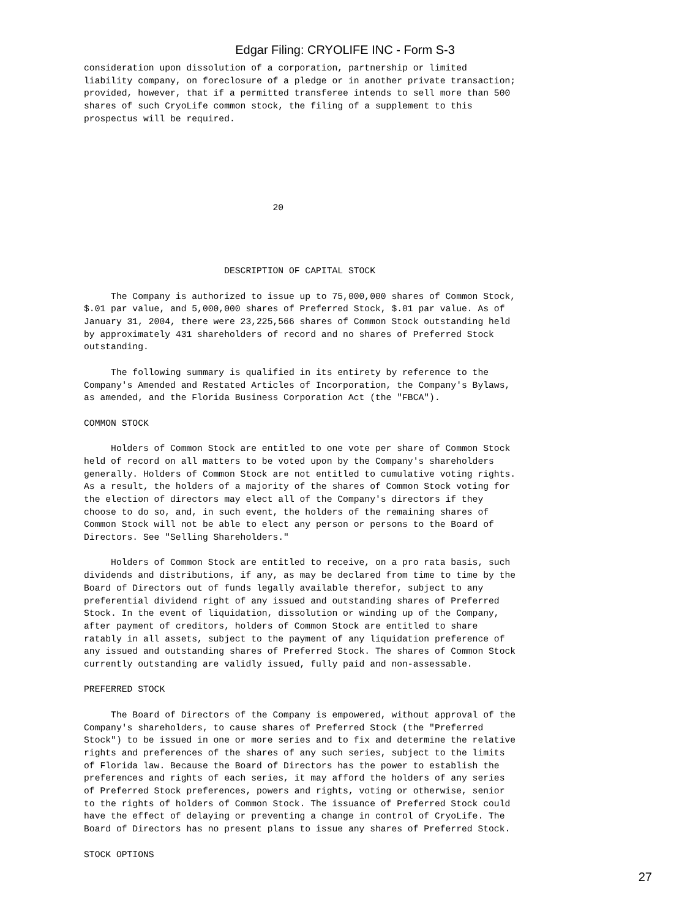Edgar Filing: CRYOLIFE INC - Form S-3
consideration upon dissolution of a corporation, partnership or limited
liability company, on foreclosure of a pledge or in another private transaction;
provided, however, that if a permitted transferee intends to sell more than 500
shares of such CryoLife common stock, the filing of a supplement to this
prospectus will be required.






                                   20




                          DESCRIPTION OF CAPITAL STOCK

     The Company is authorized to issue up to 75,000,000 shares of Common Stock,
$.01 par value, and 5,000,000 shares of Preferred Stock, $.01 par value. As of
January 31, 2004, there were 23,225,566 shares of Common Stock outstanding held
by approximately 431 shareholders of record and no shares of Preferred Stock
outstanding.

     The following summary is qualified in its entirety by reference to the
Company's Amended and Restated Articles of Incorporation, the Company's Bylaws,
as amended, and the Florida Business Corporation Act (the "FBCA").

COMMON STOCK

     Holders of Common Stock are entitled to one vote per share of Common Stock
held of record on all matters to be voted upon by the Company's shareholders
generally. Holders of Common Stock are not entitled to cumulative voting rights.
As a result, the holders of a majority of the shares of Common Stock voting for
the election of directors may elect all of the Company's directors if they
choose to do so, and, in such event, the holders of the remaining shares of
Common Stock will not be able to elect any person or persons to the Board of
Directors. See "Selling Shareholders."

     Holders of Common Stock are entitled to receive, on a pro rata basis, such
dividends and distributions, if any, as may be declared from time to time by the
Board of Directors out of funds legally available therefor, subject to any
preferential dividend right of any issued and outstanding shares of Preferred
Stock. In the event of liquidation, dissolution or winding up of the Company,
after payment of creditors, holders of Common Stock are entitled to share
ratably in all assets, subject to the payment of any liquidation preference of
any issued and outstanding shares of Preferred Stock. The shares of Common Stock
currently outstanding are validly issued, fully paid and non-assessable.

PREFERRED STOCK

     The Board of Directors of the Company is empowered, without approval of the
Company's shareholders, to cause shares of Preferred Stock (the "Preferred
Stock") to be issued in one or more series and to fix and determine the relative
rights and preferences of the shares of any such series, subject to the limits
of Florida law. Because the Board of Directors has the power to establish the
preferences and rights of each series, it may afford the holders of any series
of Preferred Stock preferences, powers and rights, voting or otherwise, senior
to the rights of holders of Common Stock. The issuance of Preferred Stock could
have the effect of delaying or preventing a change in control of CryoLife. The
Board of Directors has no present plans to issue any shares of Preferred Stock.

STOCK OPTIONS
27